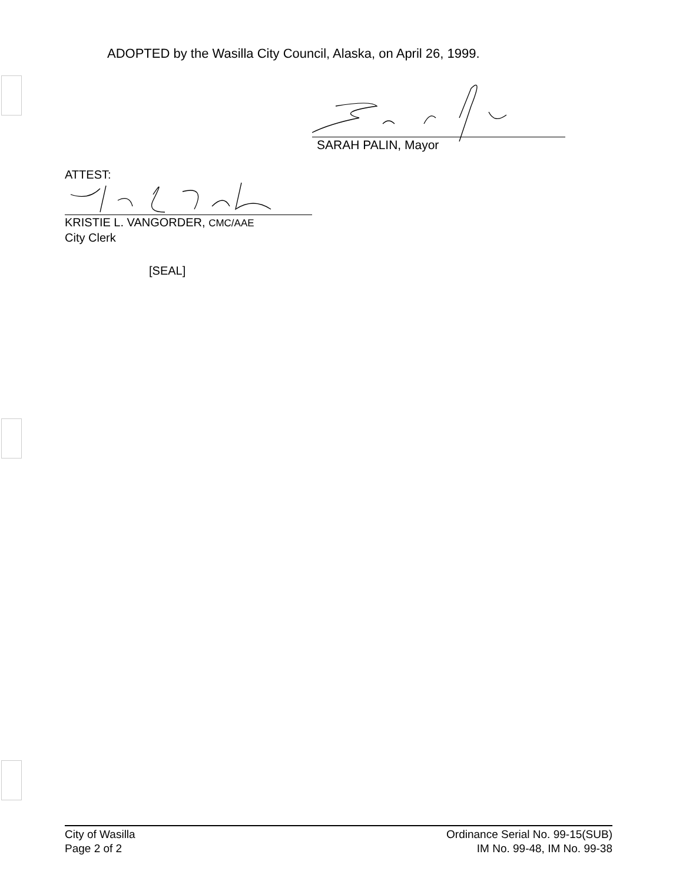ADOPTED by the Wasilla City Council, Alaska, on April 26, 1999.
SARAH PALIN, Mayor
ATTEST:
KRISTIE L. VANGORDER, CMC/AAE
City Clerk
[SEAL]
City of Wasilla
Page 2 of 2
Ordinance Serial No. 99-15(SUB)
IM No. 99-48, IM No. 99-38